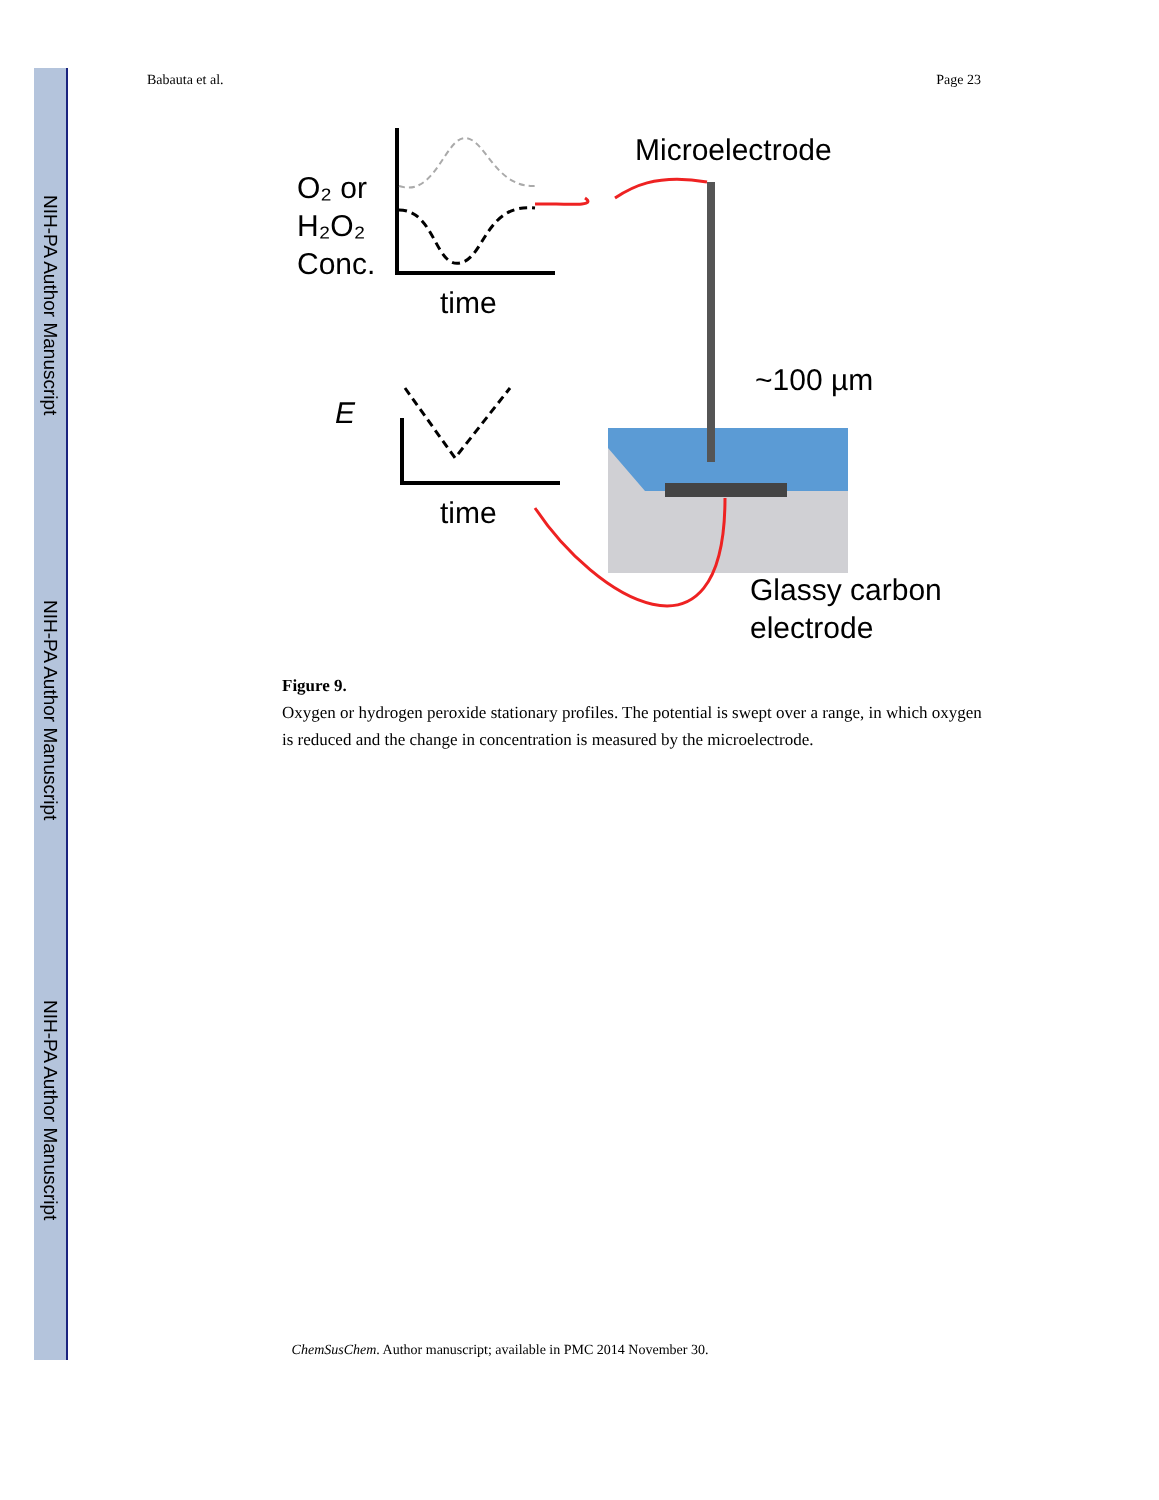NIH-PA Author Manuscript
NIH-PA Author Manuscript
NIH-PA Author Manuscript
Babauta et al. Page 23
O₂ or
H₂O₂
Conc.
time
E
time
Microelectrode
~100 µm
Glassy carbon
electrode
Figure 9.
Oxygen or hydrogen peroxide stationary profiles. The potential is swept over a range, in which oxygen is reduced and the change in concentration is measured by the microelectrode.
ChemSusChem. Author manuscript; available in PMC 2014 November 30.